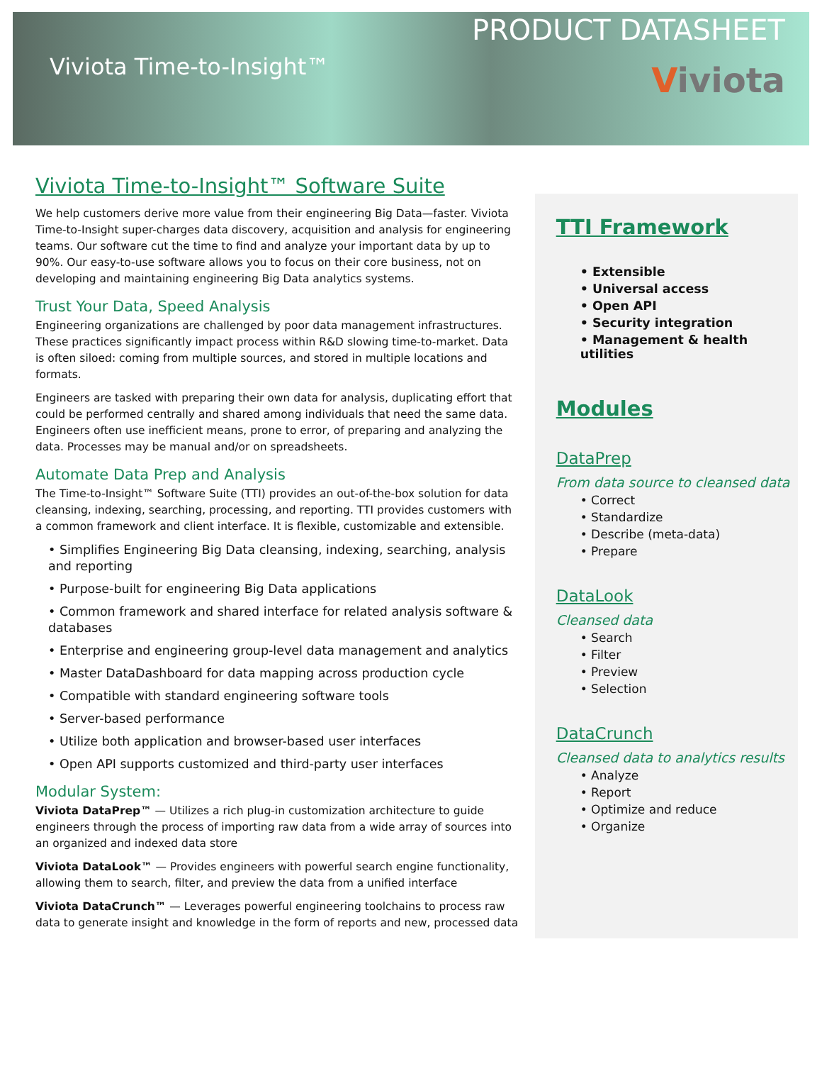Viviota Time-to-Insight™
PRODUCT DATASHEET
Viviota
Viviota Time-to-Insight™ Software Suite
We help customers derive more value from their engineering Big Data—faster. Viviota Time-to-Insight super-charges data discovery, acquisition and analysis for engineering teams. Our software cut the time to find and analyze your important data by up to 90%. Our easy-to-use software allows you to focus on their core business, not on developing and maintaining engineering Big Data analytics systems.
Trust Your Data, Speed Analysis
Engineering organizations are challenged by poor data management infrastructures. These practices significantly impact process within R&D slowing time-to-market. Data is often siloed: coming from multiple sources, and stored in multiple locations and formats.
Engineers are tasked with preparing their own data for analysis, duplicating effort that could be performed centrally and shared among individuals that need the same data. Engineers often use inefficient means, prone to error, of preparing and analyzing the data. Processes may be manual and/or on spreadsheets.
Automate Data Prep and Analysis
The Time-to-Insight™ Software Suite (TTI) provides an out-of-the-box solution for data cleansing, indexing, searching, processing, and reporting. TTI provides customers with a common framework and client interface. It is flexible, customizable and extensible.
• Simplifies Engineering Big Data cleansing, indexing, searching, analysis and reporting
• Purpose-built for engineering Big Data applications
• Common framework and shared interface for related analysis software & databases
• Enterprise and engineering group-level data management and analytics
• Master DataDashboard for data mapping across production cycle
• Compatible with standard engineering software tools
• Server-based performance
• Utilize both application and browser-based user interfaces
• Open API supports customized and third-party user interfaces
Modular System:
Viviota DataPrep™ — Utilizes a rich plug-in customization architecture to guide engineers through the process of importing raw data from a wide array of sources into an organized and indexed data store
Viviota DataLook™ — Provides engineers with powerful search engine functionality, allowing them to search, filter, and preview the data from a unified interface
Viviota DataCrunch™ — Leverages powerful engineering toolchains to process raw data to generate insight and knowledge in the form of reports and new, processed data
TTI Framework
• Extensible
• Universal access
• Open API
• Security integration
• Management & health utilities
Modules
DataPrep
From data source to cleansed data
• Correct
• Standardize
• Describe (meta-data)
• Prepare
DataLook
Cleansed data
• Search
• Filter
• Preview
• Selection
DataCrunch
Cleansed data to analytics results
• Analyze
• Report
• Optimize and reduce
• Organize